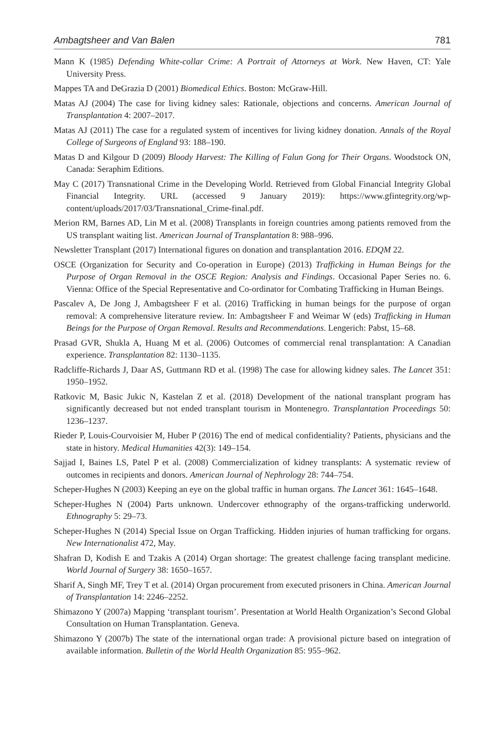Ambagtsheer and Van Balen 781
Mann K (1985) Defending White-collar Crime: A Portrait of Attorneys at Work. New Haven, CT: Yale University Press.
Mappes TA and DeGrazia D (2001) Biomedical Ethics. Boston: McGraw-Hill.
Matas AJ (2004) The case for living kidney sales: Rationale, objections and concerns. American Journal of Transplantation 4: 2007–2017.
Matas AJ (2011) The case for a regulated system of incentives for living kidney donation. Annals of the Royal College of Surgeons of England 93: 188–190.
Matas D and Kilgour D (2009) Bloody Harvest: The Killing of Falun Gong for Their Organs. Woodstock ON, Canada: Seraphim Editions.
May C (2017) Transnational Crime in the Developing World. Retrieved from Global Financial Integrity Global Financial Integrity. URL (accessed 9 January 2019): https://www.gfintegrity.org/wp-content/uploads/2017/03/Transnational_Crime-final.pdf.
Merion RM, Barnes AD, Lin M et al. (2008) Transplants in foreign countries among patients removed from the US transplant waiting list. American Journal of Transplantation 8: 988–996.
Newsletter Transplant (2017) International figures on donation and transplantation 2016. EDQM 22.
OSCE (Organization for Security and Co-operation in Europe) (2013) Trafficking in Human Beings for the Purpose of Organ Removal in the OSCE Region: Analysis and Findings. Occasional Paper Series no. 6. Vienna: Office of the Special Representative and Co-ordinator for Combating Trafficking in Human Beings.
Pascalev A, De Jong J, Ambagtsheer F et al. (2016) Trafficking in human beings for the purpose of organ removal: A comprehensive literature review. In: Ambagtsheer F and Weimar W (eds) Trafficking in Human Beings for the Purpose of Organ Removal. Results and Recommendations. Lengerich: Pabst, 15–68.
Prasad GVR, Shukla A, Huang M et al. (2006) Outcomes of commercial renal transplantation: A Canadian experience. Transplantation 82: 1130–1135.
Radcliffe-Richards J, Daar AS, Guttmann RD et al. (1998) The case for allowing kidney sales. The Lancet 351: 1950–1952.
Ratkovic M, Basic Jukic N, Kastelan Z et al. (2018) Development of the national transplant program has significantly decreased but not ended transplant tourism in Montenegro. Transplantation Proceedings 50: 1236–1237.
Rieder P, Louis-Courvoisier M, Huber P (2016) The end of medical confidentiality? Patients, physicians and the state in history. Medical Humanities 42(3): 149–154.
Sajjad I, Baines LS, Patel P et al. (2008) Commercialization of kidney transplants: A systematic review of outcomes in recipients and donors. American Journal of Nephrology 28: 744–754.
Scheper-Hughes N (2003) Keeping an eye on the global traffic in human organs. The Lancet 361: 1645–1648.
Scheper-Hughes N (2004) Parts unknown. Undercover ethnography of the organs-trafficking underworld. Ethnography 5: 29–73.
Scheper-Hughes N (2014) Special Issue on Organ Trafficking. Hidden injuries of human trafficking for organs. New Internationalist 472, May.
Shafran D, Kodish E and Tzakis A (2014) Organ shortage: The greatest challenge facing transplant medicine. World Journal of Surgery 38: 1650–1657.
Sharif A, Singh MF, Trey T et al. (2014) Organ procurement from executed prisoners in China. American Journal of Transplantation 14: 2246–2252.
Shimazono Y (2007a) Mapping ‘transplant tourism’. Presentation at World Health Organization’s Second Global Consultation on Human Transplantation. Geneva.
Shimazono Y (2007b) The state of the international organ trade: A provisional picture based on integration of available information. Bulletin of the World Health Organization 85: 955–962.